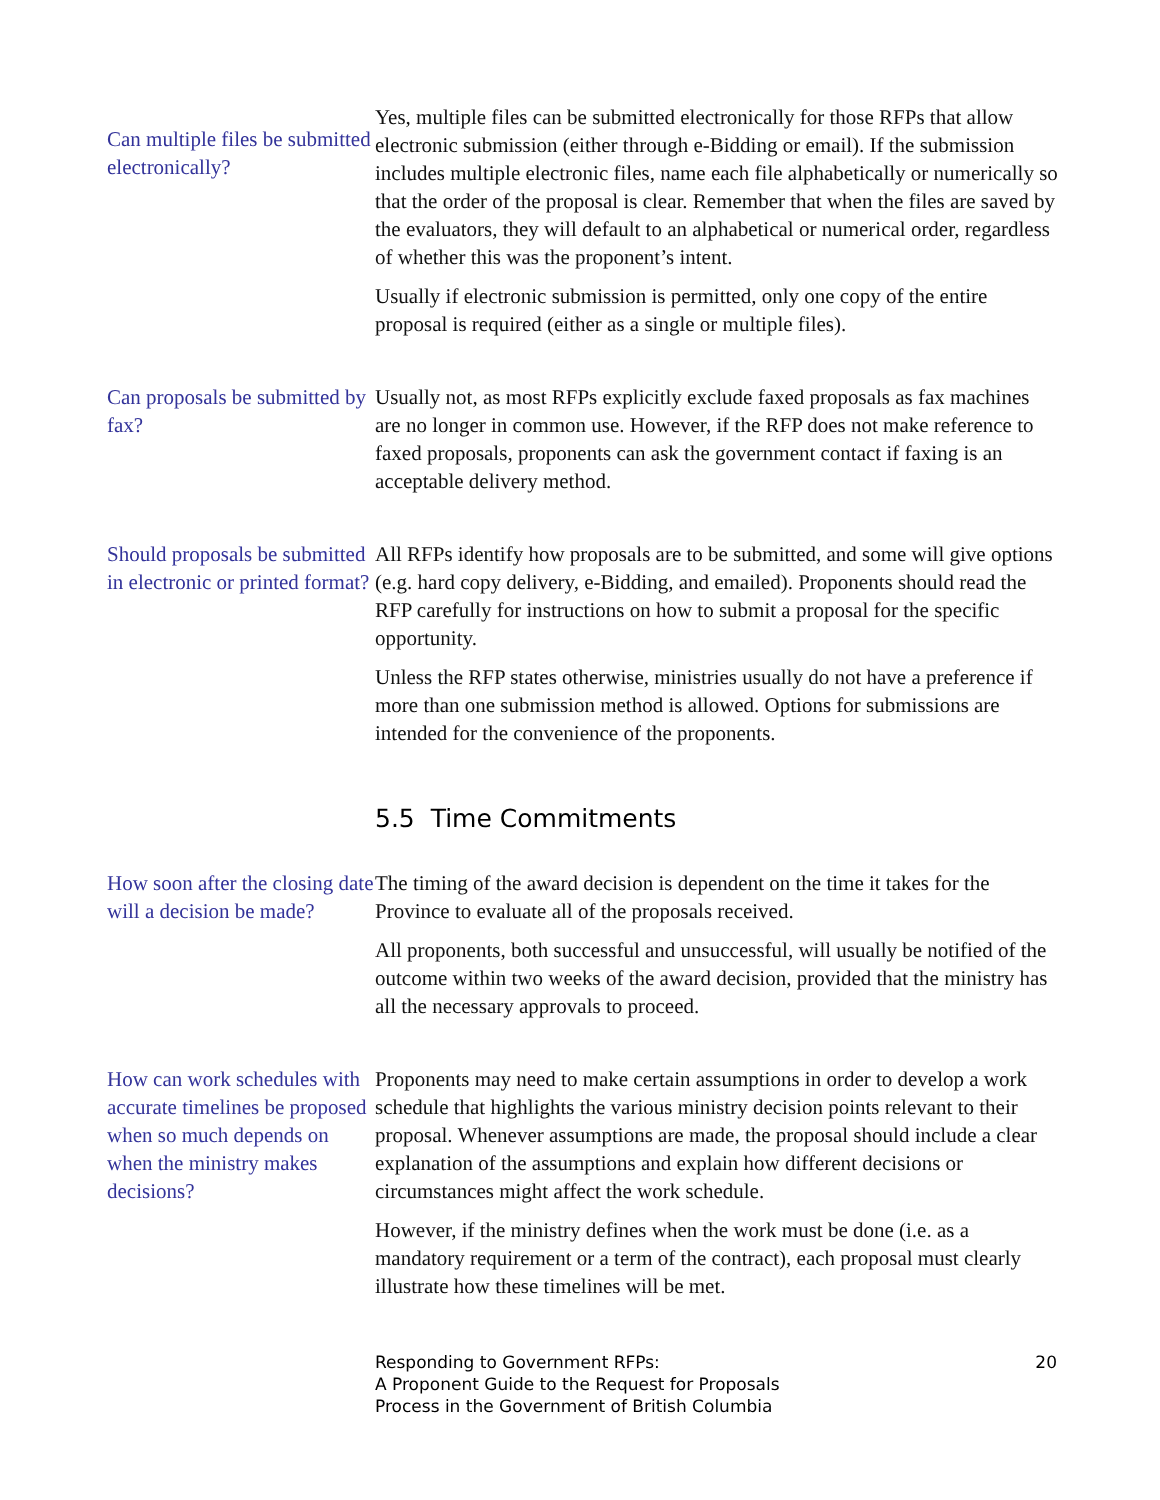Can multiple files be submitted electronically?
Yes, multiple files can be submitted electronically for those RFPs that allow electronic submission (either through e-Bidding or email). If the submission includes multiple electronic files, name each file alphabetically or numerically so that the order of the proposal is clear. Remember that when the files are saved by the evaluators, they will default to an alphabetical or numerical order, regardless of whether this was the proponent’s intent.
Usually if electronic submission is permitted, only one copy of the entire proposal is required (either as a single or multiple files).
Can proposals be submitted by fax?
Usually not, as most RFPs explicitly exclude faxed proposals as fax machines are no longer in common use. However, if the RFP does not make reference to faxed proposals, proponents can ask the government contact if faxing is an acceptable delivery method.
Should proposals be submitted in electronic or printed format?
All RFPs identify how proposals are to be submitted, and some will give options (e.g. hard copy delivery, e-Bidding, and emailed). Proponents should read the RFP carefully for instructions on how to submit a proposal for the specific opportunity.
Unless the RFP states otherwise, ministries usually do not have a preference if more than one submission method is allowed. Options for submissions are intended for the convenience of the proponents.
5.5 Time Commitments
How soon after the closing date will a decision be made?
The timing of the award decision is dependent on the time it takes for the Province to evaluate all of the proposals received.
All proponents, both successful and unsuccessful, will usually be notified of the outcome within two weeks of the award decision, provided that the ministry has all the necessary approvals to proceed.
How can work schedules with accurate timelines be proposed when so much depends on when the ministry makes decisions?
Proponents may need to make certain assumptions in order to develop a work schedule that highlights the various ministry decision points relevant to their proposal. Whenever assumptions are made, the proposal should include a clear explanation of the assumptions and explain how different decisions or circumstances might affect the work schedule.
However, if the ministry defines when the work must be done (i.e. as a mandatory requirement or a term of the contract), each proposal must clearly illustrate how these timelines will be met.
Responding to Government RFPs:
A Proponent Guide to the Request for Proposals
Process in the Government of British Columbia
20